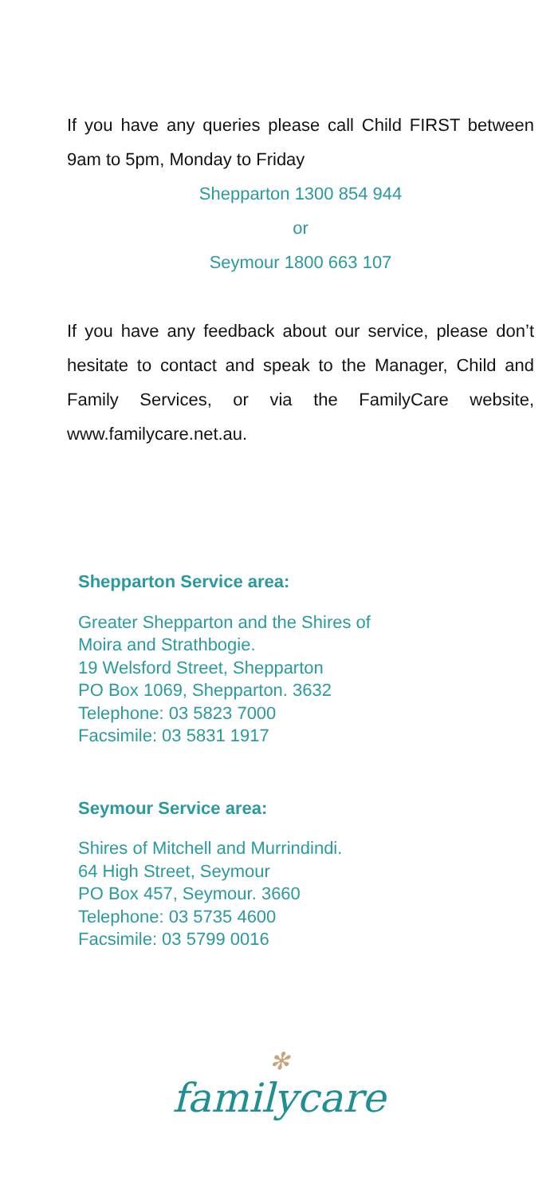If you have any queries please call Child FIRST between 9am to 5pm, Monday to Friday
Shepparton 1300 854 944
or
Seymour 1800 663 107
If you have any feedback about our service, please don’t hesitate to contact and speak to the Manager, Child and Family Services, or via the FamilyCare website, www.familycare.net.au.
Shepparton Service area:
Greater Shepparton and the Shires of
Moira and Strathbogie.
19 Welsford Street, Shepparton
PO Box 1069, Shepparton. 3632
Telephone: 03 5823 7000
Facsimile: 03 5831 1917
Seymour Service area:
Shires of Mitchell and Murrindindi.
64 High Street, Seymour
PO Box 457, Seymour. 3660
Telephone: 03 5735 4600
Facsimile: 03 5799 0016
✻
familycare